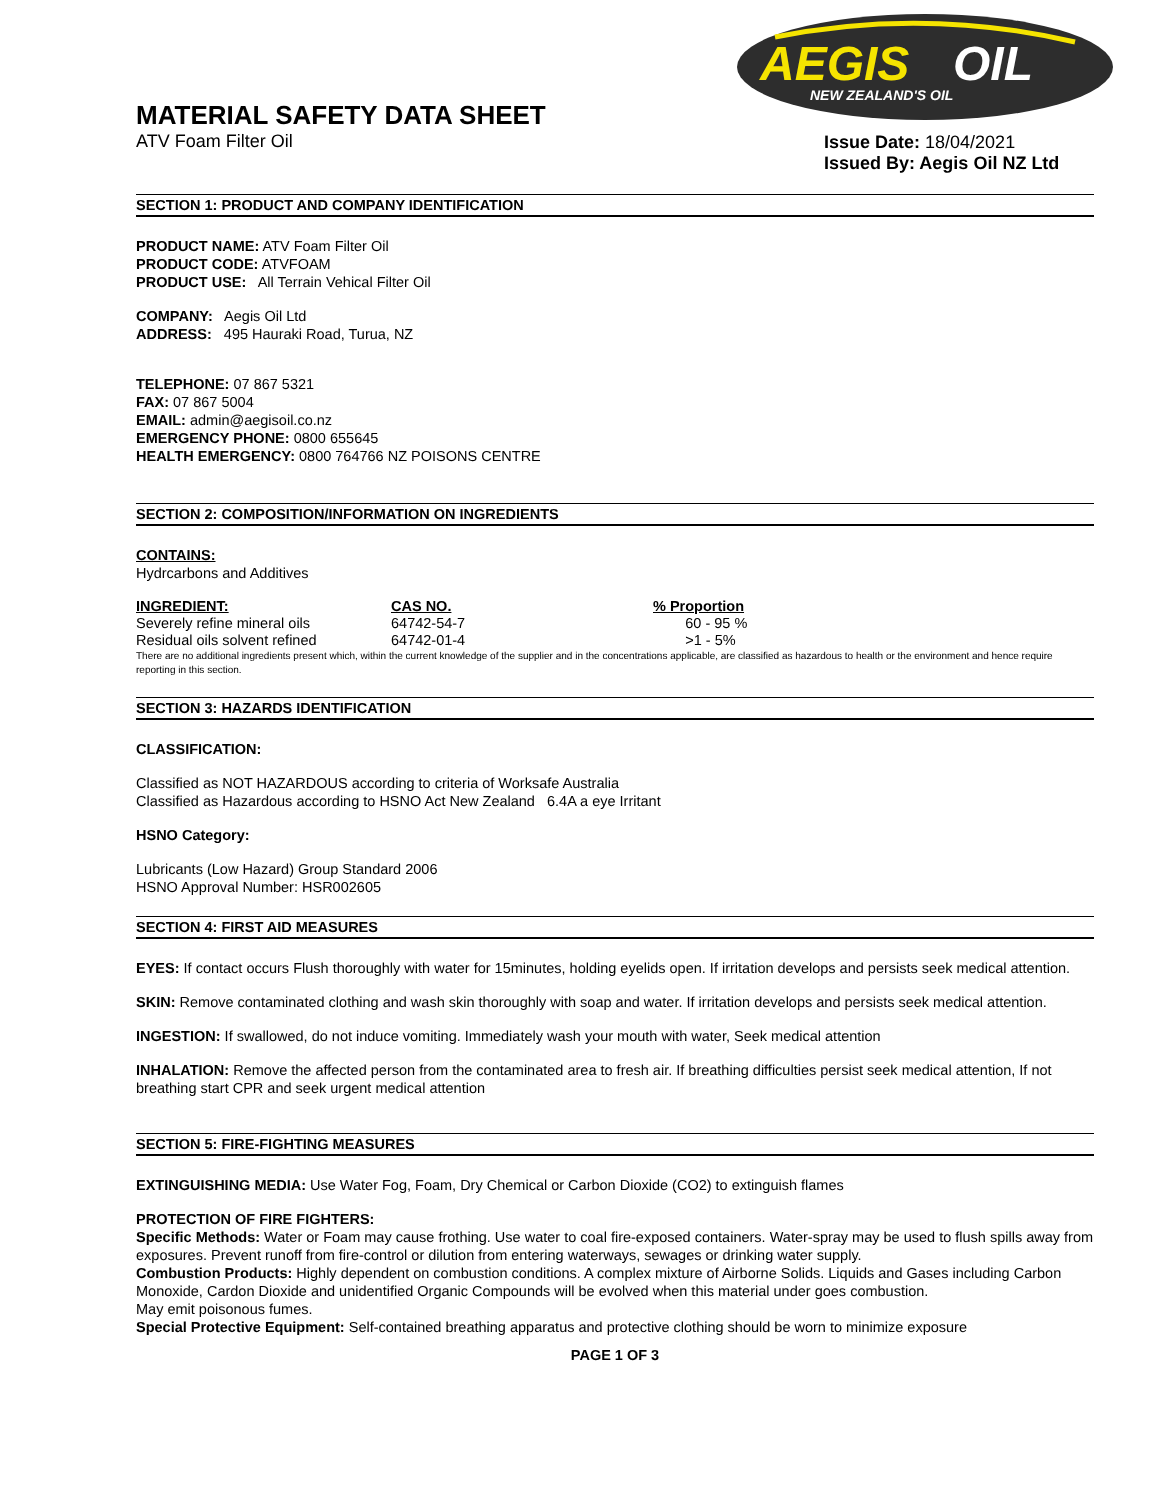AEGIS
OIL
NEW ZEALAND'S OIL
MATERIAL SAFETY DATA SHEET
ATV Foam Filter Oil
Issue Date: 18/04/2021
Issued By: Aegis Oil NZ Ltd
SECTION 1: PRODUCT AND COMPANY IDENTIFICATION
PRODUCT NAME: ATV Foam Filter Oil
PRODUCT CODE: ATVFOAM
PRODUCT USE: All Terrain Vehical Filter Oil
COMPANY: Aegis Oil Ltd
ADDRESS: 495 Hauraki Road, Turua, NZ
TELEPHONE: 07 867 5321
FAX: 07 867 5004
EMAIL: admin@aegisoil.co.nz
EMERGENCY PHONE: 0800 655645
HEALTH EMERGENCY: 0800 764766 NZ POISONS CENTRE
SECTION 2: COMPOSITION/INFORMATION ON INGREDIENTS
CONTAINS:
Hydrcarbons and Additives
| INGREDIENT: | CAS NO. | % Proportion |
| --- | --- | --- |
| Severely refine mineral oils | 64742-54-7 | 60 - 95 % |
| Residual oils solvent refined | 64742-01-4 | >1 - 5% |
There are no additional ingredients present which, within the current knowledge of the supplier and in the concentrations applicable, are classified as hazardous to health or the environment and hence require reporting in this section.
SECTION 3: HAZARDS IDENTIFICATION
CLASSIFICATION:
Classified as NOT HAZARDOUS according to criteria of Worksafe Australia
Classified as Hazardous according to HSNO Act New Zealand 6.4A a eye Irritant
HSNO Category:
Lubricants (Low Hazard) Group Standard 2006
HSNO Approval Number: HSR002605
SECTION 4: FIRST AID MEASURES
EYES: If contact occurs Flush thoroughly with water for 15minutes, holding eyelids open. If irritation develops and persists seek medical attention.
SKIN: Remove contaminated clothing and wash skin thoroughly with soap and water. If irritation develops and persists seek medical attention.
INGESTION: If swallowed, do not induce vomiting. Immediately wash your mouth with water, Seek medical attention
INHALATION: Remove the affected person from the contaminated area to fresh air. If breathing difficulties persist seek medical attention, If not breathing start CPR and seek urgent medical attention
SECTION 5: FIRE-FIGHTING MEASURES
EXTINGUISHING MEDIA: Use Water Fog, Foam, Dry Chemical or Carbon Dioxide (CO2) to extinguish flames
PROTECTION OF FIRE FIGHTERS:
Specific Methods: Water or Foam may cause frothing. Use water to coal fire-exposed containers. Water-spray may be used to flush spills away from exposures. Prevent runoff from fire-control or dilution from entering waterways, sewages or drinking water supply.
Combustion Products: Highly dependent on combustion conditions. A complex mixture of Airborne Solids. Liquids and Gases including Carbon Monoxide, Cardon Dioxide and unidentified Organic Compounds will be evolved when this material under goes combustion.
May emit poisonous fumes.
Special Protective Equipment: Self-contained breathing apparatus and protective clothing should be worn to minimize exposure
PAGE 1 OF 3